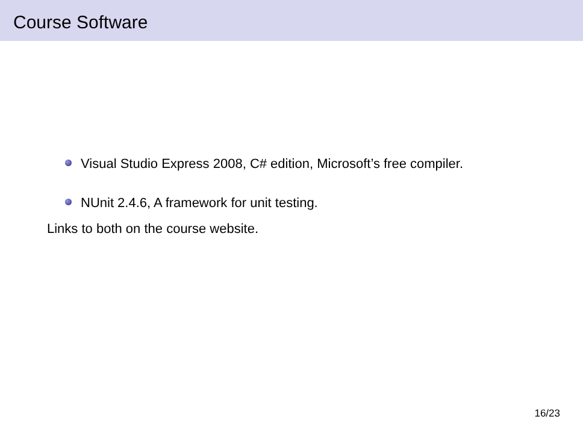Course Software
Visual Studio Express 2008, C# edition, Microsoft’s free compiler.
NUnit 2.4.6, A framework for unit testing.
Links to both on the course website.
16/23